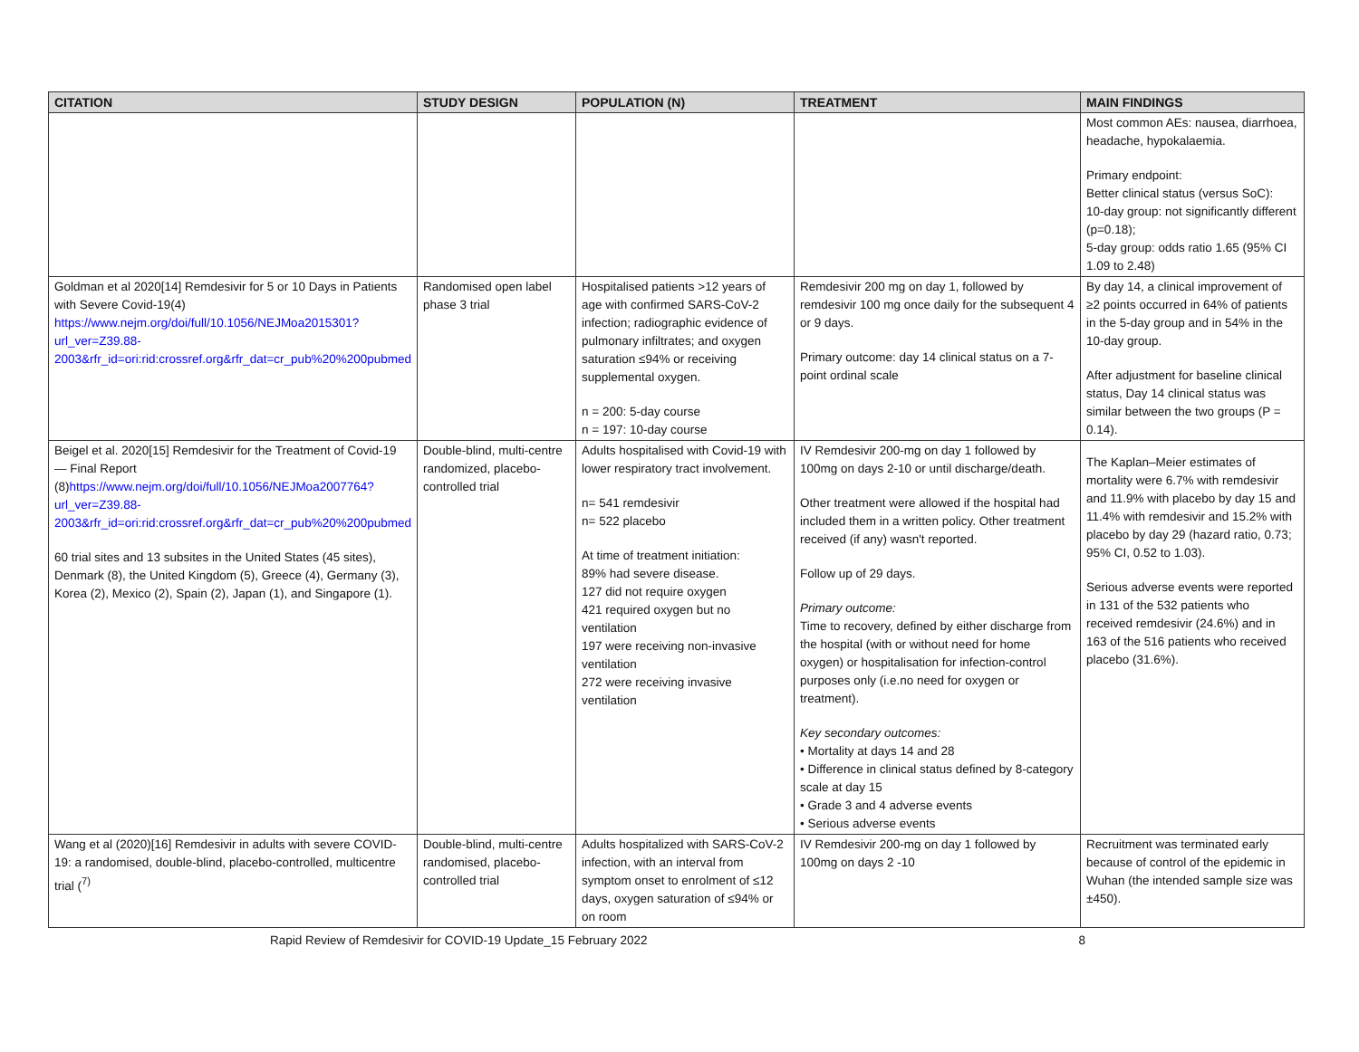| CITATION | STUDY DESIGN | POPULATION (N) | TREATMENT | MAIN FINDINGS |
| --- | --- | --- | --- | --- |
| | | | | Most common AEs: nausea, diarrhoea, headache, hypokalaemia. Primary endpoint: Better clinical status (versus SoC): 10-day group: not significantly different (p=0.18); 5-day group: odds ratio 1.65 (95% CI 1.09 to 2.48) |
| Goldman et al 2020[14] Remdesivir for 5 or 10 Days in Patients with Severe Covid-19(4) https://www.nejm.org/doi/full/10.1056/NEJMoa2015301?url_ver=Z39.88-2003&rfr_id=ori:rid:crossref.org&rfr_dat=cr_pub%20%200pubmed | Randomised open label phase 3 trial | Hospitalised patients >12 years of age with confirmed SARS-CoV-2 infection; radiographic evidence of pulmonary infiltrates; and oxygen saturation ≤94% or receiving supplemental oxygen. n = 200: 5-day course n = 197: 10-day course | Remdesivir 200 mg on day 1, followed by remdesivir 100 mg once daily for the subsequent 4 or 9 days. Primary outcome: day 14 clinical status on a 7-point ordinal scale | By day 14, a clinical improvement of ≥2 points occurred in 64% of patients in the 5-day group and in 54% in the 10-day group. After adjustment for baseline clinical status, Day 14 clinical status was similar between the two groups (P = 0.14). |
| Beigel et al. 2020[15] Remdesivir for the Treatment of Covid-19 — Final Report (8) https://www.nejm.org/doi/full/10.1056/NEJMoa2007764?url_ver=Z39.88-2003&rfr_id=ori:rid:crossref.org&rfr_dat=cr_pub%20%200pubmed 60 trial sites and 13 subsites in the United States (45 sites), Denmark (8), the United Kingdom (5), Greece (4), Germany (3), Korea (2), Mexico (2), Spain (2), Japan (1), and Singapore (1). | Double-blind, multi-centre randomized, placebo-controlled trial | Adults hospitalised with Covid-19 with lower respiratory tract involvement. n= 541 remdesivir n= 522 placebo At time of treatment initiation: 89% had severe disease. 127 did not require oxygen 421 required oxygen but no ventilation 197 were receiving non-invasive ventilation 272 were receiving invasive ventilation | IV Remdesivir 200-mg on day 1 followed by 100mg on days 2-10 or until discharge/death. Other treatment were allowed if the hospital had included them in a written policy. Other treatment received (if any) wasn't reported. Follow up of 29 days. Primary outcome: Time to recovery, defined by either discharge from the hospital (with or without need for home oxygen) or hospitalisation for infection-control purposes only (i.e.no need for oxygen or treatment). Key secondary outcomes: • Mortality at days 14 and 28 • Difference in clinical status defined by 8-category scale at day 15 • Grade 3 and 4 adverse events • Serious adverse events | The Kaplan–Meier estimates of mortality were 6.7% with remdesivir and 11.9% with placebo by day 15 and 11.4% with remdesivir and 15.2% with placebo by day 29 (hazard ratio, 0.73; 95% CI, 0.52 to 1.03). Serious adverse events were reported in 131 of the 532 patients who received remdesivir (24.6%) and in 163 of the 516 patients who received placebo (31.6%). |
| Wang et al (2020)[16] Remdesivir in adults with severe COVID-19: a randomised, double-blind, placebo-controlled, multicentre trial (<sup>7)</sup> | Double-blind, multi-centre randomised, placebo-controlled trial | Adults hospitalized with SARS-CoV-2 infection, with an interval from symptom onset to enrolment of ≤12 days, oxygen saturation of ≤94% or on room | IV Remdesivir 200-mg on day 1 followed by 100mg on days 2 -10 | Recruitment was terminated early because of control of the epidemic in Wuhan (the intended sample size was ±450). |
Rapid Review of Remdesivir for COVID-19 Update_15 February 2022 8